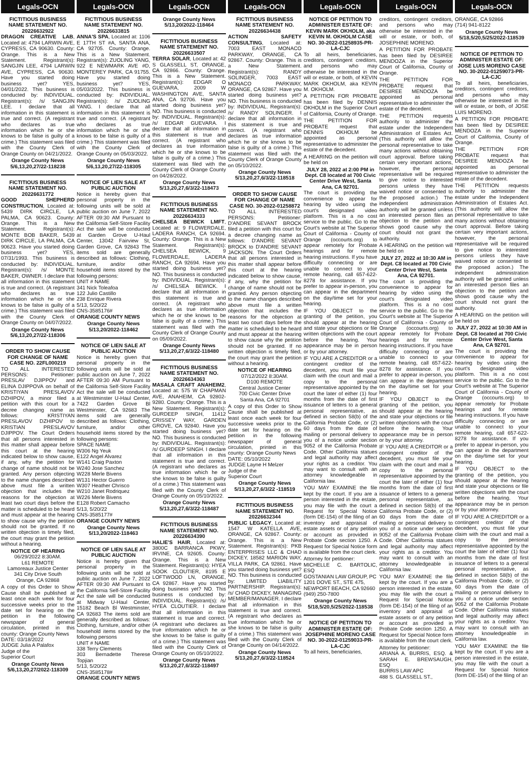Legals-OCN
FICTITIOUS BUSINESS NAME STATEMENT NO. 20226632922
DRAGON CREATIVE LAB, Located at: 4794 LARWIN AVE, CYPRESS, CA 90630. County: Orange. This is a New Statement. Registrant(s): SANGJIN LEE, 4794 LARWIN AVE, CYPRESS, CA 90630. Have you started doing business yet? YES, 04/01/2022. This business is conducted by: INDIVIDUAL. Registrant(s): /s/ SANGJIN LEE. I declare that all information in this statement is true and correct. (A registrant who declares as true information which he or she knows to be false is guilty of a crime.) This statement was filed with the County Clerk of Orange County on 04/21/2022.
Orange County News 5/6,13,20,27/22-118238
FICTITIOUS BUSINESS NAME STATEMENT NO. 20226631772
GOOD SHEPHERD CONSTRUCTION, Located at: 5439 DIRK CIRCLE, LA PALMA, CA 90623. County: Orange. This is a New Statement. Registrant(s): MONTE BOB BAKER, 5439 DIRK CIRCLE, LA PALMA, CA 90623. Have you started doing business yet? YES, 07/31/1993. This business is conducted by: INDIVIDUAL. Registrant(s): /s/ MONTE BAKER, OWNER. I declare that all information in this statement is true and correct. (A registrant who declares as true information which he or she knows to be false is guilty of a crime.) This statement was filed with the County Clerk of Orange County on 04/07/2022.
Orange County News 5/6,13,20,27/22-118306
ORDER TO SHOW CAUSE FOR CHANGE OF NAME CASE NO. 22FL000219
TO ALL INTERESTED PERSONS: Petitioner: PRESLAV DJIPPOV and ELINA DJIPPOVA on behalf of KRISTIYAN PRESLAVOV DZHIPOV, a minor filed a petition with this court for a decree changing name as follows: KRISTIYAN PRESLAVOV DZHIPOV to KRISTIAN PRESLAVOV DJIPPOV. The Court Orders that all persons interested in this matter shall appear before this court at the hearing indicated below to show cause, if any, why the petition for change of name should not be granted. Any person objecting to the name changes described above must file a written objection that includes the reasons for the objection at least two court days before the matter is scheduled to be heard and must appear at the hearing to show cause why the petition should not be granted. If no written objection is timely filed, the court may grant the petition without a hearing.
NOTICE OF HEARING
06/29/2022 8:30AM.
L61 REMOTE
Lamoreaux Justice Center
341 City Drive South
Orange, CA 92868
A copy of this Order to Show Cause shall be published at least once each week for four successive weeks prior to the date set for hearing on the petition in the following newspaper of general circulation, printed in this county: Orange County News
DATE: 03/18/2022
JUDGE Julia A Palafox
Judge of the
Superior Court
Orange County News 5/6,13,20,27/2022-118309
Legals-OCN
FICTITIOUS BUSINESS NAME STATEMENT NO. 20226633815
ANNA'S SPA, Located at: 1106 E 17TH ST #A, SANTA ANA, CA 92705. County: Orange. This is a New Statement. Registrant(s): ZUOLING YANG, 922 E NEWMARK AVE #D, MONTEREY PARK, CA 91755. Have you started doing business yet? YES, 05/03/2022. This business is conducted by: INDIVIDUAL. Registrant(s): /s/ ZUOLING YANG. I declare that all information in this statement is true and correct. (A registrant who declares as true information which he or she knows to be false is guilty of a crime.) This statement was filed with the County Clerk of Orange County on 05/03/2022.
Orange County News 5/6,13,20,27/22-118305
NOTICE OF LIEN SALE AT PUBLIC AUCTION
Notice is hereby given that personal property in the following units will be sold at public auction on June 7, 2022 AFTER 09:30 AM Pursuant to the California Self-Store Facility Act the sale will be conducted at Garden Grove U-Haul Center, 13042 Fairview St, Garden Grove, CA 92843 The items sold are generally described as follows: Clothing, furniture, and/or other household items stored by the following persons:
UNIT # NAME
341 Nick Toleafoa
122 Julio Castillo
238 Enrique Rivera
5/13, 5/20/22
CNS-3585176#
ORANGE COUNTY NEWS
Orange County News 5/13,20/2022-118462
NOTICE OF LIEN SALE AT PUBLIC AUCTION
Notice is hereby given that personal property in the following units will be sold at public auction on June 7, 2022 AFTER 09:30 AM Pursuant to the California Self-Store Facility Act the sale will be conducted at Westminster U-Haul Center, 7422 Garden Grove Bl Westminster, CA 92683 The items sold are generally described as follows: Clothing, furniture, and/or other household items stored by the following persons:
SPACE NAME
W306 Ng Yeuk
E122 Angel Alvarez
W141 Craig Paxton
W240 Jose Sanchez
W228 Merle Bivens
W131 Hector Guerro
W307 Heather Chrisco
W210 Janet Rodriquez
W226 Merle Bivens
E128 Robert Camacho
5/13, 5/20/22
CNS-3585177#
ORANGE COUNTY NEWS
Orange County News 5/13,20/2022-118463
NOTICE OF LIEN SALE AT PUBLIC AUCTION
Notice is hereby given that personal property in the following units will be sold at public auction on June 7, 2022 AFTER 09:30 AM Pursuant to the California Self-Store Facility Act the sale will be conducted at Midway U-Haul Center, 15182 Beach Bl Westminster, CA 92683 The items sold are generally described as follows: Clothing, furniture, and/or other household items stored by the following persons
UNIT # NAME
338 Terry Clements
303 Bernadette Therese Topjian
5/13, 5/20/22
CNS-3585178#
ORANGE COUNTY NEWS
Legals-OCN
Orange County News 5/13,20/2022-118464
FICTITIOUS BUSINESS NAME STATEMENT NO. 20226633507
TERRA SOLAR, Located at: 42 S GLASSELL ST, ORANGE, CA 92866. County: Orange. This is a New Statement. Registrant(s): EDGAR O GUEVARA, 2009 W WASHINGTON AVE, SANTA ANA, CA 92706. Have you started doing business yet? NO. This business is conducted by: INDIVIDUAL. Registrant(s): /s/ EDGAR GUEVARA. I declare that all information in this statement is true and correct. (A registrant who declares as true information which he or she knows to be false is guilty of a crime.) This statement was filed with the County Clerk of Orange County on 04/28/2022.
Orange County News 5/13,20,27,6/3/22-118473
FICTITIOUS BUSINESS NAME STATEMENT NO. 20226634333
CHELSEA BEWICK LMFT, Located at: 9 FLOWERDALE, LADERA RANCH, CA 92694. County: Orange. This is a New Statement. Registrant(s): CHELSEA BEWICK, 9 FLOWERDALE, LADERA RANCH, CA 92694. Have you started doing business yet? NO. This business is conducted by: INDIVIDUAL. Registrant(s): /s/ CHELSEA BEWICK. I declare that all information in this statement is true and correct. (A registrant who declares as true information which he or she knows to be false is guilty of a crime.) This statement was filed with the County Clerk of Orange County on 05/09/2022.
Orange County News 5/13,20,27,6/3/22-118480
FICTITIOUS BUSINESS NAME STATEMENT NO. 20226634363
MASALA CRAFT ANAHEIM2, Located at: 575 W CHAPMAN AVE, ANAHEIM, CA 92802-9280. County: Orange. This is a New Statement. Registrant(s): GURDEEP SINGH, 11412 CRISSEY WAY, GARDEN GROVE, CA 92840. Have you started doing business yet? NO. This business is conducted by: INDIVIDUAL. Registrant(s): /s/ GURDEEP SINGH. I declare that all information in this statement is true and correct. (A registrant who declares as true information which he or she knows to be false is guilty of a crime.) This statement was filed with the County Clerk of Orange County on 05/10/2022.
Orange County News 5/13,20,27,6/3/22-118487
FICTITIOUS BUSINESS NAME STATEMENT NO. 20226634390
HALIE'S HAIR, Located at: 3800C BARRANCA PKWY, IRVINE, CA 92605. County: Orange. This is a New Statement. Registrant(s): HYEA SOOK CLOUTIER, 8195 E LOFTWOOD LN, ORANGE, CA 92867. Have you started doing business yet? NO. This business is conducted by: INDIVIDUAL. Registrant(s): /s/ HYEA CLOUTIER. I declare that all information in this statement is true and correct. (A registrant who declares as true information which he or she knows to be false is guilty of a crime.) This statement was filed with the County Clerk of Orange County on 05/10/2022.
Orange County News 5/13,20,27,6/3/22-118497
Legals-OCN
FICTITIOUS BUSINESS NAME STATEMENT NO. 20226634438
ACTION SAFETY CONSULTING, Located at: 7003 EAST MONACO PARKWAY, ORANGE, CA 92867. County: Orange. This is a New Statement. Registrant(s): RANDY SOLINGER, 7003 EAST MONACO PARKWAY, ORANGE, CA 92867. Have you started doing business yet? NO. This business is conducted by: INDIVIDUAL. Registrant(s): /s/ RANDY SOLINGER. I declare that all information in this statement is true and correct. (A registrant who declares as true information which he or she knows to be false is guilty of a crime.) This statement was filed with the County Clerk of Orange County on 05/10/2022.
Orange County News 5/13,20,27,6/3/22-118518
ORDER TO SHOW CAUSE FOR CHANGE OF NAME CASE NO. 30-2022-01258872
TO ALL INTERESTED PERSONS: Petitioner: D'ANDRE SEVANT BROCK filed a petition with this court for a decree changing name as follows: D'ANDRE SEVANT BROCK to D'ANDRE SEVANT JACKSON. The Court Orders that all persons interested in this matter shall appear before this court at the hearing indicated below to show cause, if any, why the petition for change of name should not be granted. Any person objecting to the name changes described above must file a written objection that includes the reasons for the objection at least two court days before the matter is scheduled to be heard and must appear at the hearing to show cause why the petition should not be granted. If no written objection is timely filed, the court may grant the petition without a hearing.
NOTICE OF HEARING
07/12/2022 8:30AM.
D100 REMOTE
Central Justice Center
700 Civic Center Drive
Santa Ana, CA 92701
A copy of this Order to Show Cause shall be published at least once each week for four successive weeks prior to the date set for hearing on the petition in the following newspaper of general circulation, printed in this county: Orange County News
DATE: 05/10/2022
JUDGE Layne H Melzer
Judge of the
Superior Court
Orange County News 5/13,20,27,6/3/22 -118519
FICTITIOUS BUSINESS NAME STATEMENT NO. 20226632344
PUBLIC LEGACY, Located at: 1547 W KATELLA AVE, ORANGE, CA 92867. County: Orange. This is a New Statement. Registrant(s): PKB ENTERPRISES LLC & CHAD DICKEY, 18582 MARION WAY, VILLA PARK, CA 92861. Have you started doing business yet? NO. This business is conducted by: LIMITED LIABILITY PARTNERSHIP. Registrant(s): /s/ CHAD DICKEY, MANAGING MEMBER/MANAGER. I declare that all information in this statement is true and correct. (A registrant who declares as true information which he or she knows to be false is guilty of a crime.) This statement was filed with the County Clerk of Orange County on 04/14/2022.
Orange County News 5/13,20,27,6/3/22-118524
Legals-OCN
NOTICE OF PETITION TO ADMINISTER ESTATE OF: KEVIN MARK OKHOLM, aka KEVIN M. OKHOLM CASE NO. 30-2022-01258935-PR-LA-CJC
To all heirs, beneficiaries, creditors, contingent creditors, and persons who may otherwise be interested in the will or estate, or both, of KEVIN MARK OKHOLM, aka KEVIN M. OKHOLM.
A PETITION FOR PROBATE has been filed by DENNIS OKHOLM in the Superior Court of California, County of Orange.
THE PETITION FOR PROBATE request that DENNIS OKHOLM be appointed as personal representative to administer the estate of the decedent.
A HEARING on the petition will be held on
JULY 28, 2022 at 2:00 PM in Dept. C8 located at 700 Civic Center Drive West, Santa Ana, CA 92701.
The court is providing the convenience to appear for hearing by video using the court's designated video platform. This is a no cost service to the public. Go to the Court's website at The Superior Court of California - County of Orange (occourts.org) to appear remotely for Probate hearings and for remote hearing instructions. If you have difficulty connecting or are unable to connect to your remote hearing, call 657-622-8278 for assistance. If you prefer to appear in-person, you can appear in the department on the day/time set for your hearing.
IF YOU OBJECT to the granting of the petition, you should appear at the hearing and state your objections or file written objections with the court before the hearing. Your appearance may be in person or by your attorney.
IF YOU ARE A CREDITOR or a contingent creditor of the decedent, you must file your claim with the court and mail a copy to the personal representative appointed by the court the later of either (1) four months from the date of first issuance of letters to a general personal representative, as defined in section 58(b) of the California Probate Code, or (2) 60 days from the date of mailing or personal delivery to you of a notice under section 9052 of the California Probate Code. Other California statues and legal authority may affect your rights as a creditor. You may want to consult with an attorney knowledgeable in California law.
YOU MAY EXAMINE the file kept by the court. If you are a person interested in the estate, you may file with the court a Request for Special Notice (form DE-154) of the filing of an inventory and appraisal of estate assets or of any petition or account as provided in Probate Code section 1250. A Request for Special Notice form is available from the court clerk.
Attorney for petitioner:
MICHELLE C. BARTOLIC, ESQ
GOSTANIAN LAW GROUP, PC
1201 DOVE ST., STE 475,
NEWPORT BEACH, CA 92660
(949) 250-7800
Orange County News 5/18,5/20,5/25/2022-118538
NOTICE OF PETITION TO ADMINISTER ESTATE OF: JOSEPHINE MORENO CASE NO. 30-2022-01259033-PR-LA-CJC
To all heirs, beneficiaries,
Legals-OCN
creditors, contingent creditors, and persons who may otherwise be interested in the will or estate, or both, of JOSEPHINE MORENO.
A PETITION FOR PROBATE has been filed by DESIREE MENDOZA in the Superior Court of California, County of Orange.
THE PETITION FOR PROBATE request that DESIREE MENDOZA be appointed as personal representative to administer the estate of the decedent.
THE PETITION requests authority to administer the estate under the Independent Administration of Estates Act. (This authority will allow the personal representative to take many actions without obtaining court approval. Before taking certain very important actions, however, the personal representative will be required to give notice to interested persons unless they have waived notice or consented to the proposed action.) The independent administration authority will be granted unless an interested person files an objection to the petition and shows good cause why the court should not grant the authority.
A HEARING on the petition will be held on
JULY 27, 2022 at 10:30 AM in Dept. C8 located at 700 Civic Center Drive West, Santa Ana, CA 92701.
The court is providing the convenience to appear for hearing by video using the court's designated video platform. This is a no cost service to the public. Go to the Court's website at The Superior Court of California - County of Orange (occourts.org) to appear remotely for Probate hearings and for remote hearing instructions. If you have difficulty connecting or are unable to connect to your remote hearing, call 657-622-8278 for assistance. If you prefer to appear in-person, you can appear in the department on the day/time set for your hearing.
IF YOU OBJECT to the granting of the petition, you should appear at the hearing and state your objections or file written objections with the court before the hearing. Your appearance may be in person or by your attorney.
IF YOU ARE A CREDITOR or a contingent creditor of the decedent, you must file your claim with the court and mail a copy to the personal representative appointed by the court the later of either (1) four months from the date of first issuance of letters to a general personal representative, as defined in section 58(b) of the California Probate Code, or (2) 60 days from the date of mailing or personal delivery to you of a notice under section 9052 of the California Probate Code. Other California statues and legal authority may affect your rights as a creditor. You may want to consult with an attorney knowledgeable in California law.
YOU MAY EXAMINE the file kept by the court. If you are a person interested in the estate, you may file with the court a Request for Special Notice (form DE-154) of the filing of an inventory and appraisal of estate assets or of any petition or account as provided in Probate Code section 1250. A Request for Special Notice form is available from the court clerk.
Attorney for petitioner:
ARIANA A. BURRIS, ESQ. & SARAH E. BREWSAUGH, ESQ
BURRIS LAW APC
488 S. GLASSELL ST.,
Legals-OCN
ORANGE, CA 92866
(714) 941-8122
Orange County News 5/18,5/20,5/25/2022-118539
NOTICE OF PETITION TO ADMINISTER ESTATE OF: JOSE LUIS MORENO CASE NO. 30-2022-01259073-PR-LA-CJC
To all heirs, beneficiaries, creditors, contingent creditors, and persons who may otherwise be interested in the will or estate, or both, of JOSE LUIS MORENO.
A PETITION FOR PROBATE has been filed by DESIREE MENDOZA in the Superior Court of California, County of Orange.
THE PETITION FOR PROBATE request that DESIREE MENDOZA be appointed as personal representative to administer the estate of the decedent.
THE PETITION requests authority to administer the estate under the Independent Administration of Estates Act. (This authority will allow the personal representative to take many actions without obtaining court approval. Before taking certain very important actions, however, the personal representative will be required to give notice to interested persons unless they have waived notice or consented to the proposed action.) The independent administration authority will be granted unless an interested person files an objection to the petition and shows good cause why the court should not grant the authority.
A HEARING on the petition will be held on
JULY 27, 2022 at 10:30 AM in Dept. C8 located at 700 Civic Center Drive West, Santa Ana, CA 92701.
The court is providing the convenience to appear for hearing by video using the court's designated video platform. This is a no cost service to the public. Go to the Court's website at The Superior Court of California - County of Orange (occourts.org) to appear remotely for Probate hearings and for remote hearing instructions. If you have difficulty connecting or are unable to connect to your remote hearing, call 657-622-8278 for assistance. If you prefer to appear in-person, you can appear in the department on the day/time set for your hearing.
IF YOU OBJECT to the granting of the petition, you should appear at the hearing and state your objections or file written objections with the court before the hearing. Your appearance may be in person or by your attorney.
IF YOU ARE A CREDITOR or a contingent creditor of the decedent, you must file your claim with the court and mail a copy to the personal representative appointed by the court the later of either (1) four months from the date of first issuance of letters to a general personal representative, as defined in section 58(b) of the California Probate Code, or (2) 60 days from the date of mailing or personal delivery to you of a notice under section 9052 of the California Probate Code. Other California statues and legal authority may affect your rights as a creditor. You may want to consult with an attorney knowledgeable in California law.
YOU MAY EXAMINE the file kept by the court. If you are a person interested in the estate, you may file with the court a Request for Special Notice (form DE-154) of the filing of an